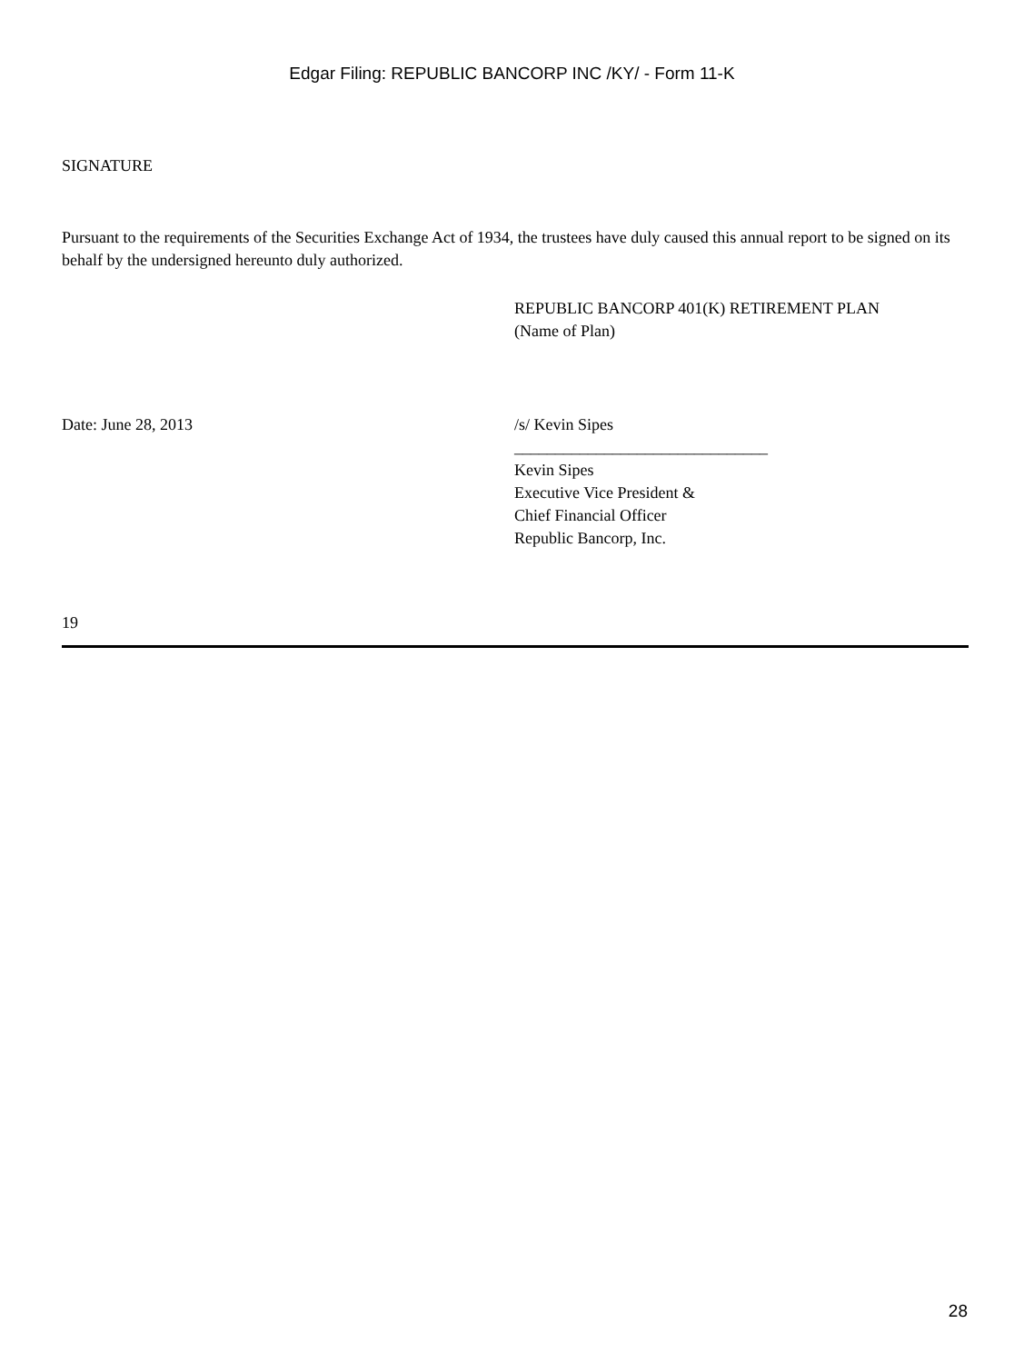Edgar Filing: REPUBLIC BANCORP INC /KY/ - Form 11-K
SIGNATURE
Pursuant to the requirements of the Securities Exchange Act of 1934, the trustees have duly caused this annual report to be signed on its behalf by the undersigned hereunto duly authorized.
REPUBLIC BANCORP 401(K) RETIREMENT PLAN
(Name of Plan)
Date: June 28, 2013 /s/ Kevin Sipes
_______________________________
Kevin Sipes
Executive Vice President &
Chief Financial Officer
Republic Bancorp, Inc.
19
28